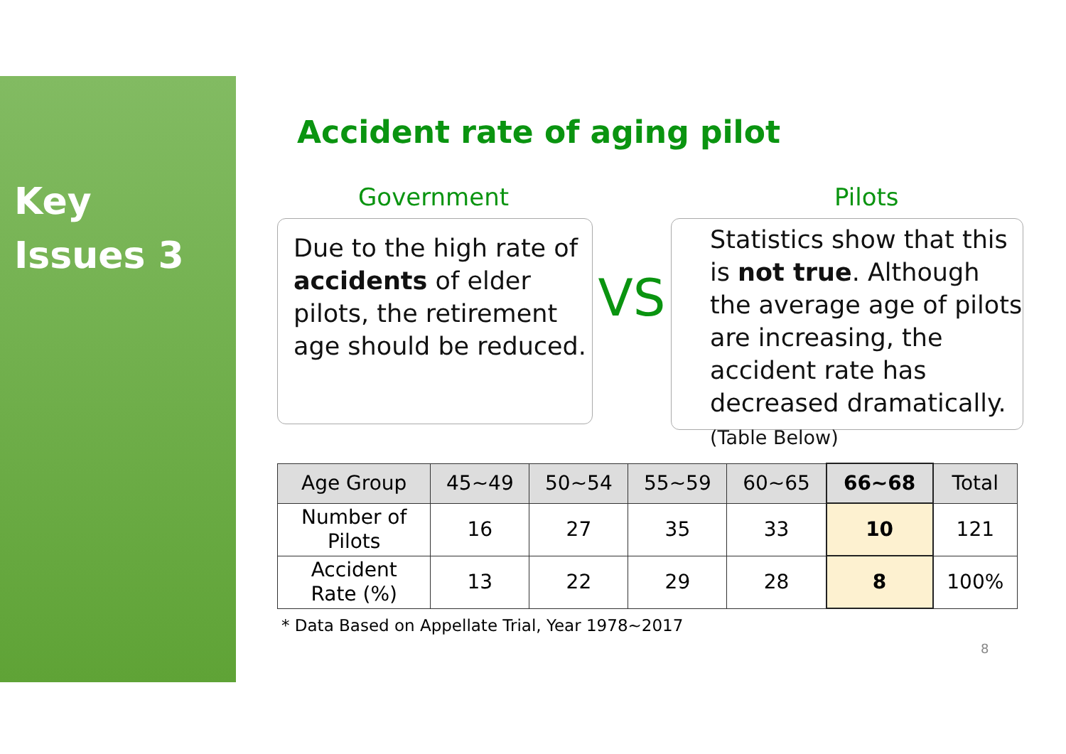Key
Issues 3
Accident rate of aging pilot
Government Pilots
Due to the high rate of accidents of elder pilots, the retirement age should be reduced.
VS
Statistics show that this is not true. Although the average age of pilots are increasing, the accident rate has decreased dramatically.(Table Below)
| Age Group | 45~49 | 50~54 | 55~59 | 60~65 | 66~68 | Total |
| --- | --- | --- | --- | --- | --- | --- |
| Number of Pilots | 16 | 27 | 35 | 33 | 10 | 121 |
| Accident Rate (%) | 13 | 22 | 29 | 28 | 8 | 100% |
* Data Based on Appellate Trial, Year 1978~2017
8